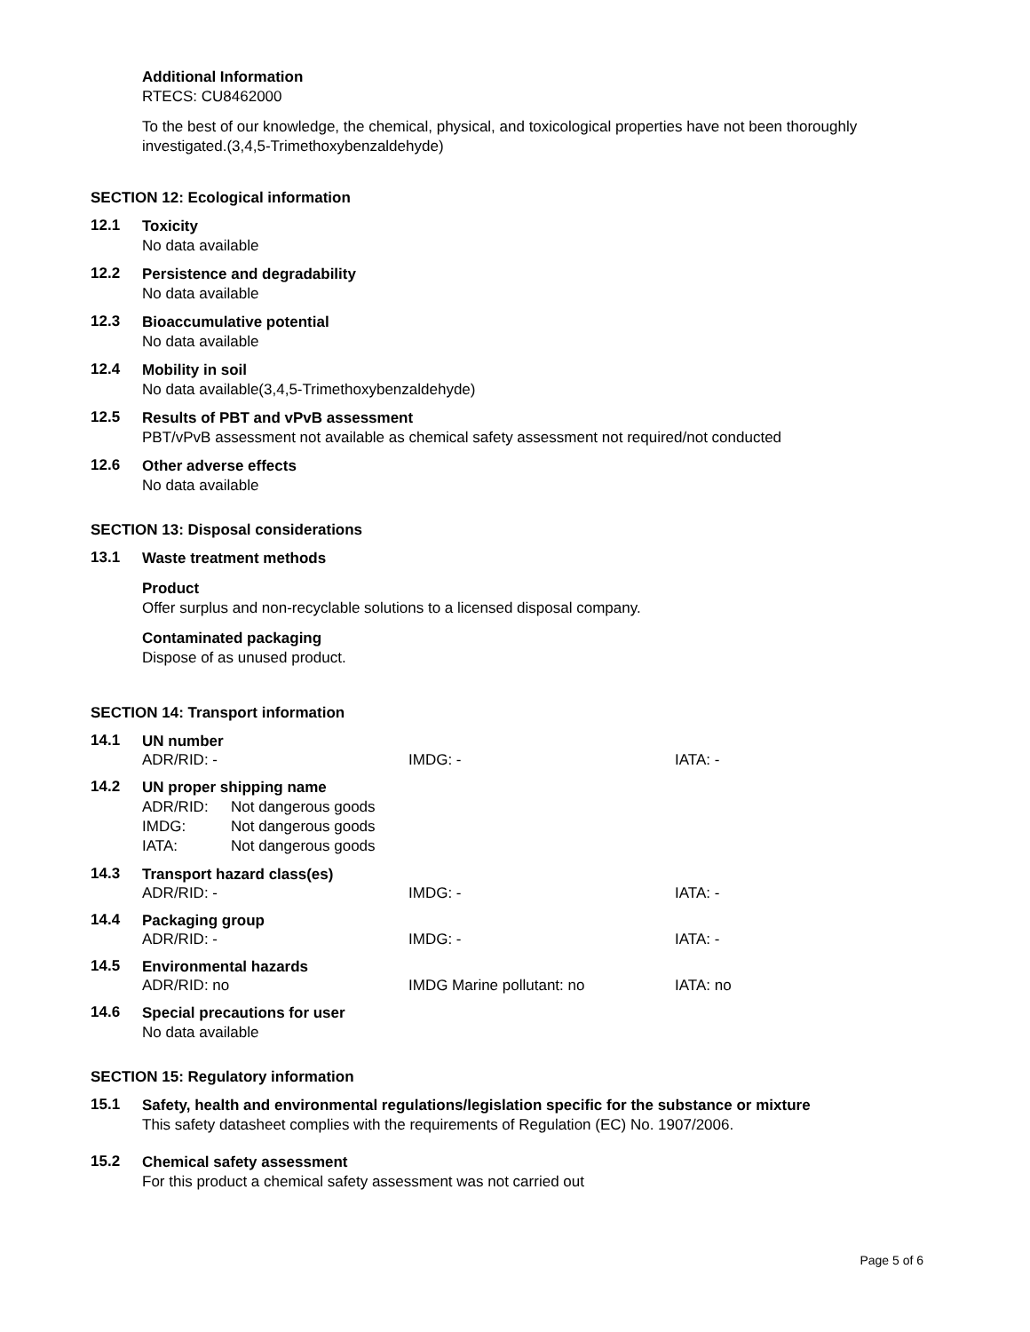Additional Information
RTECS: CU8462000
To the best of our knowledge, the chemical, physical, and toxicological properties have not been thoroughly investigated.(3,4,5-Trimethoxybenzaldehyde)
SECTION 12: Ecological information
12.1
Toxicity
No data available
12.2
Persistence and degradability
No data available
12.3
Bioaccumulative potential
No data available
12.4
Mobility in soil
No data available(3,4,5-Trimethoxybenzaldehyde)
12.5
Results of PBT and vPvB assessment
PBT/vPvB assessment not available as chemical safety assessment not required/not conducted
12.6
Other adverse effects
No data available
SECTION 13: Disposal considerations
13.1
Waste treatment methods
Product
Offer surplus and non-recyclable solutions to a licensed disposal company.
Contaminated packaging
Dispose of as unused product.
SECTION 14: Transport information
14.1
UN number
ADR/RID: - IMDG: - IATA: -
14.2
UN proper shipping name
| ADR/RID: | Not dangerous goods |
| IMDG: | Not dangerous goods |
| IATA: | Not dangerous goods |
14.3
Transport hazard class(es)
ADR/RID: - IMDG: - IATA: -
14.4
Packaging group
ADR/RID: - IMDG: - IATA: -
14.5
Environmental hazards
ADR/RID: no IMDG Marine pollutant: no IATA: no
14.6
Special precautions for user
No data available
SECTION 15: Regulatory information
15.1
Safety, health and environmental regulations/legislation specific for the substance or mixture
This safety datasheet complies with the requirements of Regulation (EC) No. 1907/2006.
15.2
Chemical safety assessment
For this product a chemical safety assessment was not carried out
Page 5 of 6